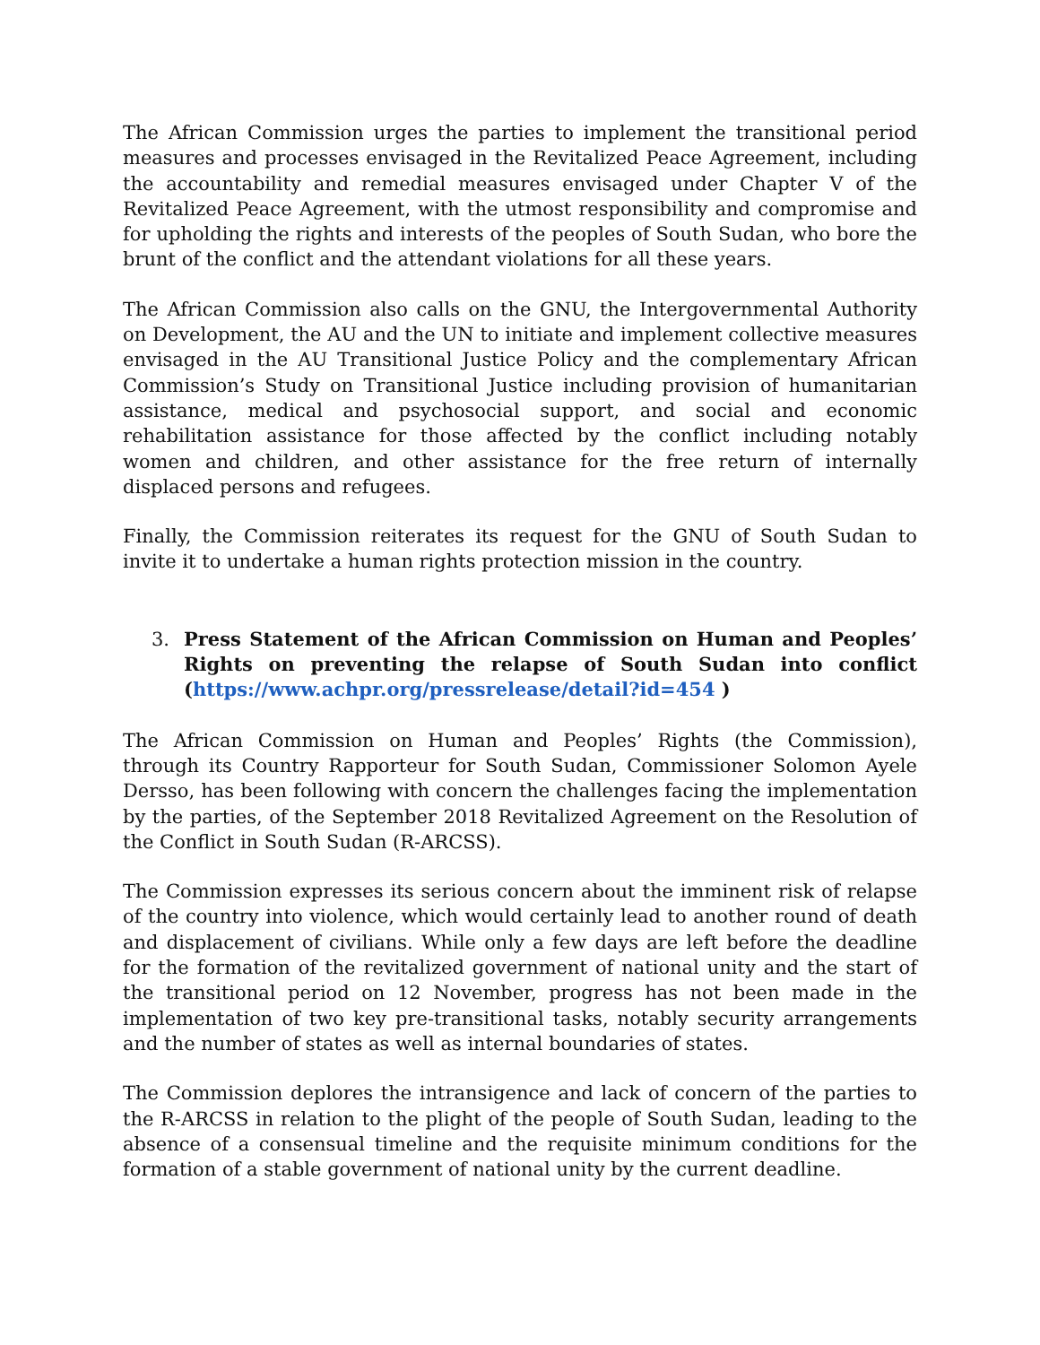The African Commission urges the parties to implement the transitional period measures and processes envisaged in the Revitalized Peace Agreement, including the accountability and remedial measures envisaged under Chapter V of the Revitalized Peace Agreement, with the utmost responsibility and compromise and for upholding the rights and interests of the peoples of South Sudan, who bore the brunt of the conflict and the attendant violations for all these years.
The African Commission also calls on the GNU, the Intergovernmental Authority on Development, the AU and the UN to initiate and implement collective measures envisaged in the AU Transitional Justice Policy and the complementary African Commission’s Study on Transitional Justice including provision of humanitarian assistance, medical and psychosocial support, and social and economic rehabilitation assistance for those affected by the conflict including notably women and children, and other assistance for the free return of internally displaced persons and refugees.
Finally, the Commission reiterates its request for the GNU of South Sudan to invite it to undertake a human rights protection mission in the country.
3. Press Statement of the African Commission on Human and Peoples’ Rights on preventing the relapse of South Sudan into conflict (https://www.achpr.org/pressrelease/detail?id=454 )
The African Commission on Human and Peoples’ Rights (the Commission), through its Country Rapporteur for South Sudan, Commissioner Solomon Ayele Dersso, has been following with concern the challenges facing the implementation by the parties, of the September 2018 Revitalized Agreement on the Resolution of the Conflict in South Sudan (R-ARCSS).
The Commission expresses its serious concern about the imminent risk of relapse of the country into violence, which would certainly lead to another round of death and displacement of civilians. While only a few days are left before the deadline for the formation of the revitalized government of national unity and the start of the transitional period on 12 November, progress has not been made in the implementation of two key pre-transitional tasks, notably security arrangements and the number of states as well as internal boundaries of states.
The Commission deplores the intransigence and lack of concern of the parties to the R-ARCSS in relation to the plight of the people of South Sudan, leading to the absence of a consensual timeline and the requisite minimum conditions for the formation of a stable government of national unity by the current deadline.